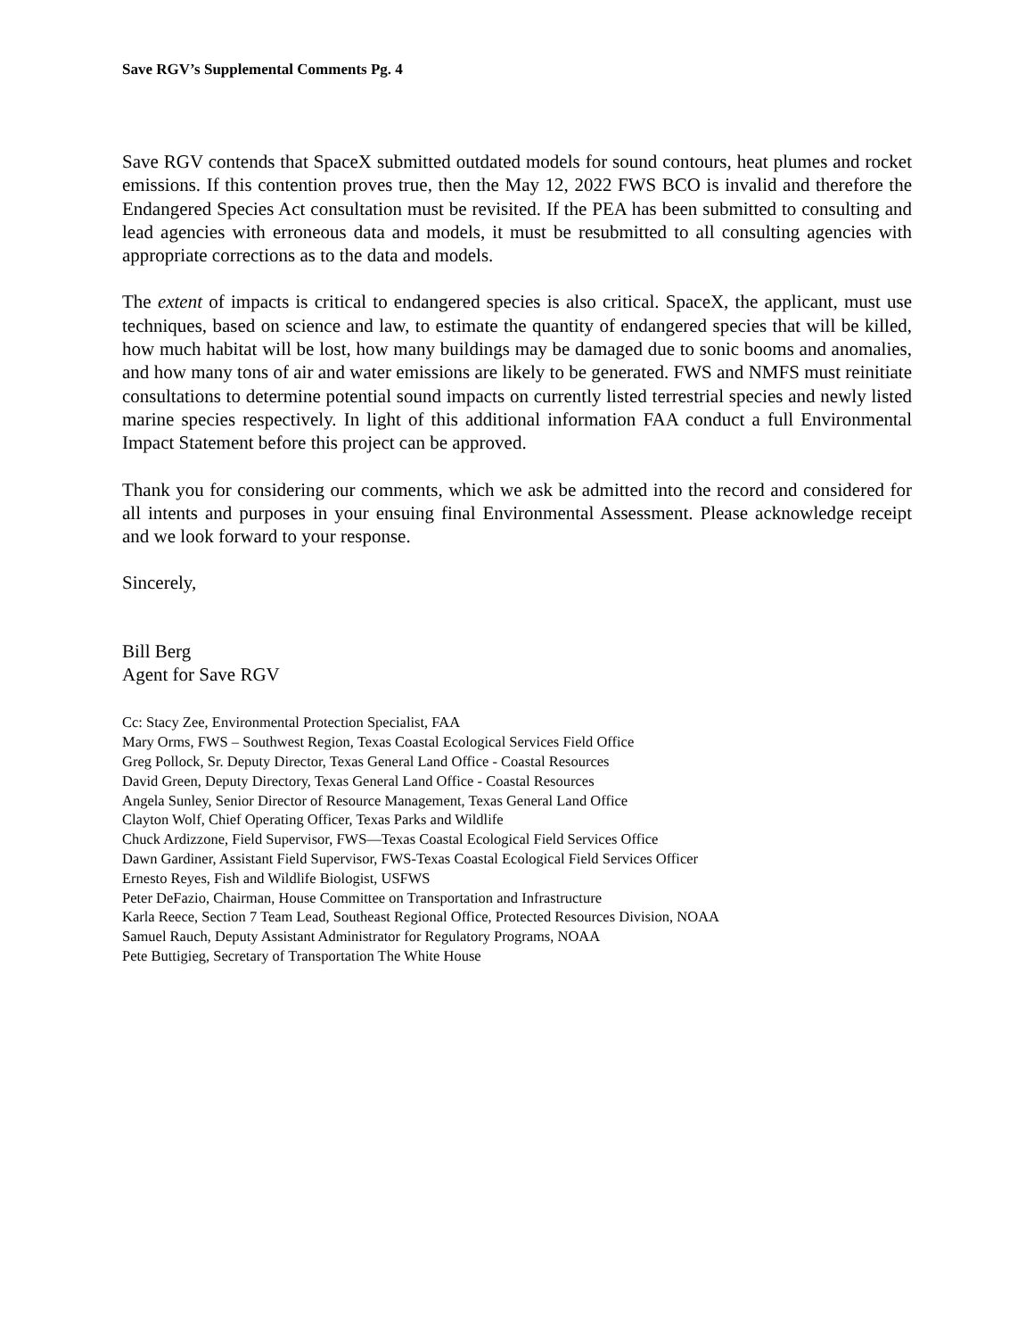Save RGV’s Supplemental Comments Pg. 4
Save RGV contends that SpaceX submitted outdated models for sound contours, heat plumes and rocket emissions. If this contention proves true, then the May 12, 2022 FWS BCO is invalid and therefore the Endangered Species Act consultation must be revisited. If the PEA has been submitted to consulting and lead agencies with erroneous data and models, it must be resubmitted to all consulting agencies with appropriate corrections as to the data and models.
The extent of impacts is critical to endangered species is also critical. SpaceX, the applicant, must use techniques, based on science and law, to estimate the quantity of endangered species that will be killed, how much habitat will be lost, how many buildings may be damaged due to sonic booms and anomalies, and how many tons of air and water emissions are likely to be generated. FWS and NMFS must reinitiate consultations to determine potential sound impacts on currently listed terrestrial species and newly listed marine species respectively. In light of this additional information FAA conduct a full Environmental Impact Statement before this project can be approved.
Thank you for considering our comments, which we ask be admitted into the record and considered for all intents and purposes in your ensuing final Environmental Assessment. Please acknowledge receipt and we look forward to your response.
Sincerely,
Bill Berg
Agent for Save RGV
Cc: Stacy Zee, Environmental Protection Specialist, FAA
Mary Orms, FWS – Southwest Region, Texas Coastal Ecological Services Field Office
Greg Pollock, Sr. Deputy Director, Texas General Land Office - Coastal Resources
David Green, Deputy Directory, Texas General Land Office - Coastal Resources
Angela Sunley, Senior Director of Resource Management, Texas General Land Office
Clayton Wolf, Chief Operating Officer, Texas Parks and Wildlife
Chuck Ardizzone, Field Supervisor, FWS—Texas Coastal Ecological Field Services Office
Dawn Gardiner, Assistant Field Supervisor, FWS-Texas Coastal Ecological Field Services Officer
Ernesto Reyes, Fish and Wildlife Biologist, USFWS
Peter DeFazio, Chairman, House Committee on Transportation and Infrastructure
Karla Reece, Section 7 Team Lead, Southeast Regional Office, Protected Resources Division, NOAA
Samuel Rauch, Deputy Assistant Administrator for Regulatory Programs, NOAA
Pete Buttigieg, Secretary of Transportation The White House